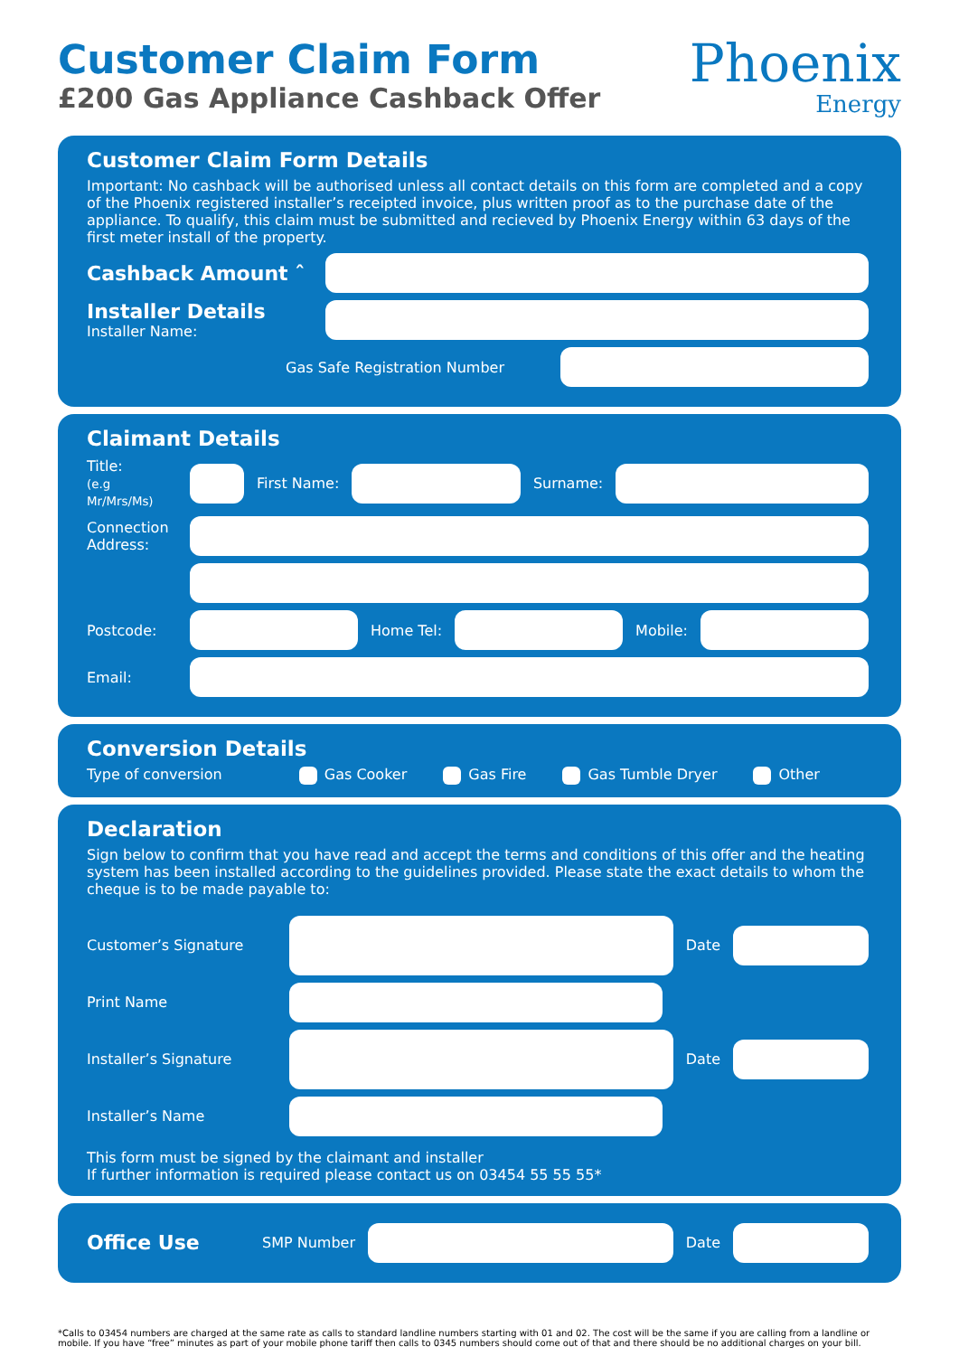Customer Claim Form
£200 Gas Appliance Cashback Offer
Phoenix
Energy
Customer Claim Form Details
Important: No cashback will be authorised unless all contact details on this form are completed and a copy of the Phoenix registered installer’s receipted invoice, plus written proof as to the purchase date of the appliance. To qualify, this claim must be submitted and recieved by Phoenix Energy within 63 days of the first meter install of the property.
Cashback Amount ˆ
Installer Details
Installer Name:
Gas Safe Registration Number
Claimant Details
Title:
(e.g Mr/Mrs/Ms)
First Name: Surname:
Connection Address:
Postcode: Home Tel: Mobile:
Email:
Conversion Details
Type of conversion Gas Cooker Gas Fire Gas Tumble Dryer Other
Declaration
Sign below to confirm that you have read and accept the terms and conditions of this offer and the heating system has been installed according to the guidelines provided. Please state the exact details to whom the cheque is to be made payable to:
Customer’s Signature Date
Print Name
Installer’s Signature Date
Installer’s Name
This form must be signed by the claimant and installer
If further information is required please contact us on 03454 55 55 55*
Office Use SMP Number Date
*Calls to 03454 numbers are charged at the same rate as calls to standard landline numbers starting with 01 and 02. The cost will be the same if you are calling from a landline or mobile. If you have “free” minutes as part of your mobile phone tariff then calls to 0345 numbers should come out of that and there should be no additional charges on your bill.